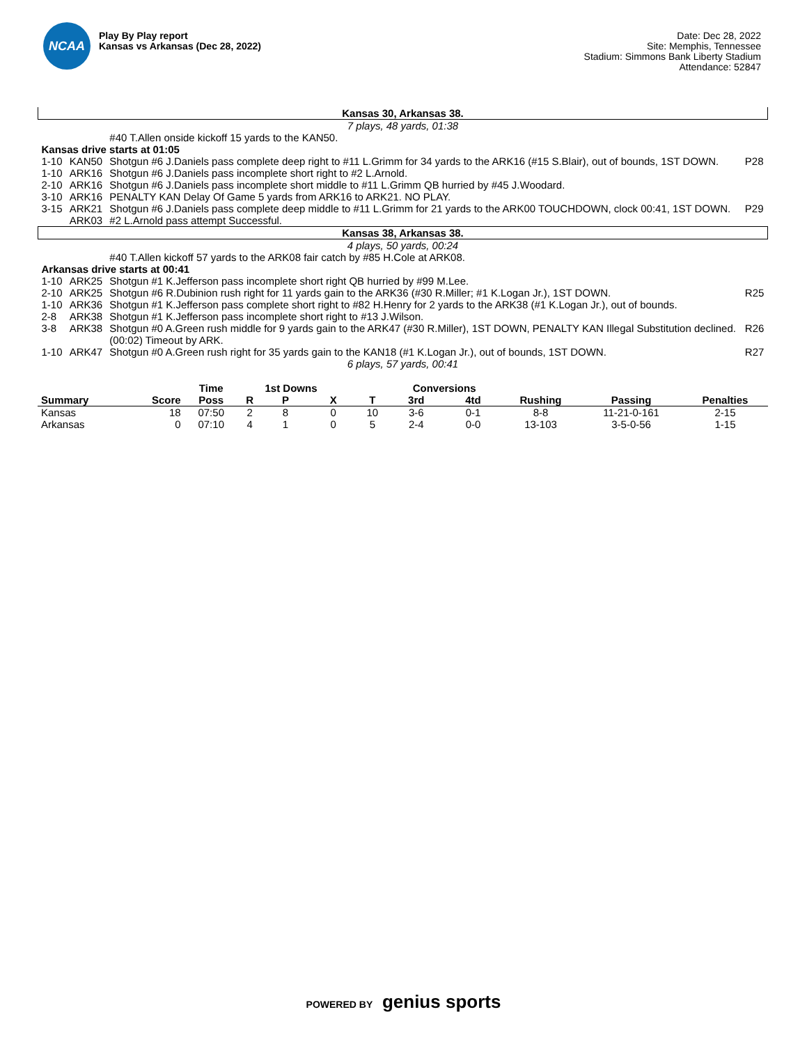NCAA
Play By Play report
Kansas vs Arkansas (Dec 28, 2022)
Date: Dec 28, 2022
Site: Memphis, Tennessee
Stadium: Simmons Bank Liberty Stadium
Attendance: 52847
| Kansas 30, Arkansas 38. | | | |
| 7 plays, 48 yards, 01:38 | | | |
| | | #40 T.Allen onside kickoff 15 yards to the KAN50. | |
| Kansas drive starts at 01:05 | | | |
| 1-10 | KAN50 | Shotgun #6 J.Daniels pass complete deep right to #11 L.Grimm for 34 yards to the ARK16 (#15 S.Blair), out of bounds, 1ST DOWN. | P28 |
| 1-10 | ARK16 | Shotgun #6 J.Daniels pass incomplete short right to #2 L.Arnold. | |
| 2-10 | ARK16 | Shotgun #6 J.Daniels pass incomplete short middle to #11 L.Grimm QB hurried by #45 J.Woodard. | |
| 3-10 | ARK16 | PENALTY KAN Delay Of Game 5 yards from ARK16 to ARK21. NO PLAY. | |
| 3-15 | ARK21 | Shotgun #6 J.Daniels pass complete deep middle to #11 L.Grimm for 21 yards to the ARK00 TOUCHDOWN, clock 00:41, 1ST DOWN. | P29 |
| | ARK03 | #2 L.Arnold pass attempt Successful. | |
| Kansas 38, Arkansas 38. | | | |
| 4 plays, 50 yards, 00:24 | | | |
| | | #40 T.Allen kickoff 57 yards to the ARK08 fair catch by #85 H.Cole at ARK08. | |
| Arkansas drive starts at 00:41 | | | |
| 1-10 | ARK25 | Shotgun #1 K.Jefferson pass incomplete short right QB hurried by #99 M.Lee. | |
| 2-10 | ARK25 | Shotgun #6 R.Dubinion rush right for 11 yards gain to the ARK36 (#30 R.Miller; #1 K.Logan Jr.), 1ST DOWN. | R25 |
| 1-10 | ARK36 | Shotgun #1 K.Jefferson pass complete short right to #82 H.Henry for 2 yards to the ARK38 (#1 K.Logan Jr.), out of bounds. | |
| 2-8 | ARK38 | Shotgun #1 K.Jefferson pass incomplete short right to #13 J.Wilson. | |
| 3-8 | ARK38 | Shotgun #0 A.Green rush middle for 9 yards gain to the ARK47 (#30 R.Miller), 1ST DOWN, PENALTY KAN Illegal Substitution declined. | R26 |
| | | (00:02) Timeout by ARK. | |
| 1-10 | ARK47 | Shotgun #0 A.Green rush right for 35 yards gain to the KAN18 (#1 K.Logan Jr.), out of bounds, 1ST DOWN. | R27 |
| 6 plays, 57 yards, 00:41 | | | |
| | | Time | | 1st Downs | | | Conversions | | | | |
| --- | --- | --- | --- | --- | --- | --- | --- | --- | --- | --- | --- |
| Summary | Score | Poss | R | P | X | T | 3rd | 4td | Rushing | Passing | Penalties |
| Kansas | 18 | 07:50 | 2 | 8 | 0 | 10 | 3-6 | 0-1 | 8-8 | 11-21-0-161 | 2-15 |
| Arkansas | 0 | 07:10 | 4 | 1 | 0 | 5 | 2-4 | 0-0 | 13-103 | 3-5-0-56 | 1-15 |
POWERED BY genius sports